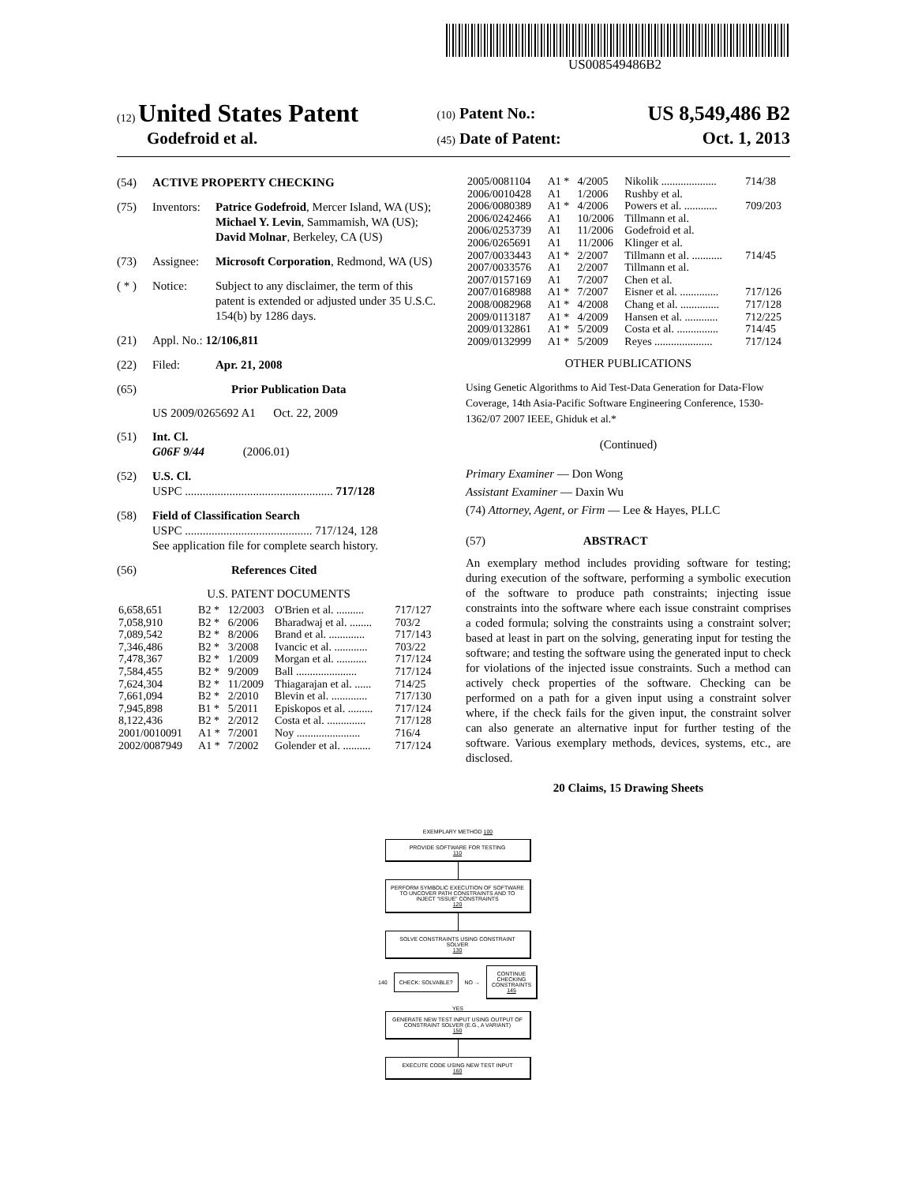US008549486B2
| (12) United States Patent | (10) Patent No.: | US 8,549,486 B2 |
| Godefroid et al. | (45) Date of Patent: | Oct. 1, 2013 |
(54) ACTIVE PROPERTY CHECKING
(75) Inventors: Patrice Godefroid, Mercer Island, WA (US); Michael Y. Levin, Sammamish, WA (US); David Molnar, Berkeley, CA (US)
(73) Assignee: Microsoft Corporation, Redmond, WA (US)
( * ) Notice: Subject to any disclaimer, the term of this patent is extended or adjusted under 35 U.S.C. 154(b) by 1286 days.
(21) Appl. No.: 12/106,811
(22) Filed: Apr. 21, 2008
(65) Prior Publication Data
US 2009/0265692 A1 Oct. 22, 2009
(51) Int. Cl.
G06F 9/44 (2006.01)
(52) U.S. Cl.
USPC .................................................. 717/128
(58) Field of Classification Search
USPC ........................................... 717/124, 128
See application file for complete search history.
(56) References Cited
U.S. PATENT DOCUMENTS
| 6,658,651 | B2 * | 12/2003 | O'Brien et al. .......... | 717/127 |
| 7,058,910 | B2 * | 6/2006 | Bharadwaj et al. ........ | 703/2 |
| 7,089,542 | B2 * | 8/2006 | Brand et al. ............. | 717/143 |
| 7,346,486 | B2 * | 3/2008 | Ivancic et al. ............ | 703/22 |
| 7,478,367 | B2 * | 1/2009 | Morgan et al. ........... | 717/124 |
| 7,584,455 | B2 * | 9/2009 | Ball ...................... | 717/124 |
| 7,624,304 | B2 * | 11/2009 | Thiagarajan et al. ...... | 714/25 |
| 7,661,094 | B2 * | 2/2010 | Blevin et al. ............. | 717/130 |
| 7,945,898 | B1 * | 5/2011 | Episkopos et al. ......... | 717/124 |
| 8,122,436 | B2 * | 2/2012 | Costa et al. .............. | 717/128 |
| 2001/0010091 | A1 * | 7/2001 | Noy ....................... | 716/4 |
| 2002/0087949 | A1 * | 7/2002 | Golender et al. .......... | 717/124 |
| 2005/0081104 | A1 * | 4/2005 | Nikolik .................... | 714/38 |
| 2006/0010428 | A1 | 1/2006 | Rushby et al. | |
| 2006/0080389 | A1 * | 4/2006 | Powers et al. ............ | 709/203 |
| 2006/0242466 | A1 | 10/2006 | Tillmann et al. | |
| 2006/0253739 | A1 | 11/2006 | Godefroid et al. | |
| 2006/0265691 | A1 | 11/2006 | Klinger et al. | |
| 2007/0033443 | A1 * | 2/2007 | Tillmann et al. ........... | 714/45 |
| 2007/0033576 | A1 | 2/2007 | Tillmann et al. | |
| 2007/0157169 | A1 | 7/2007 | Chen et al. | |
| 2007/0168988 | A1 * | 7/2007 | Eisner et al. .............. | 717/126 |
| 2008/0082968 | A1 * | 4/2008 | Chang et al. .............. | 717/128 |
| 2009/0113187 | A1 * | 4/2009 | Hansen et al. ............ | 712/225 |
| 2009/0132861 | A1 * | 5/2009 | Costa et al. ............... | 714/45 |
| 2009/0132999 | A1 * | 5/2009 | Reyes ..................... | 717/124 |
OTHER PUBLICATIONS
Using Genetic Algorithms to Aid Test-Data Generation for Data-Flow Coverage, 14th Asia-Pacific Software Engineering Conference, 1530-1362/07 2007 IEEE, Ghiduk et al.*
(Continued)
Primary Examiner — Don Wong
Assistant Examiner — Daxin Wu
(74) Attorney, Agent, or Firm — Lee & Hayes, PLLC
(57) ABSTRACT
An exemplary method includes providing software for testing; during execution of the software, performing a symbolic execution of the software to produce path constraints; injecting issue constraints into the software where each issue constraint comprises a coded formula; solving the constraints using a constraint solver; based at least in part on the solving, generating input for testing the software; and testing the software using the generated input to check for violations of the injected issue constraints. Such a method can actively check properties of the software. Checking can be performed on a path for a given input using a constraint solver where, if the check fails for the given input, the constraint solver can also generate an alternative input for further testing of the software. Various exemplary methods, devices, systems, etc., are disclosed.
20 Claims, 15 Drawing Sheets
EXEMPLARY METHOD 100
PROVIDE SOFTWARE FOR TESTING
110
PERFORM SYMBOLIC EXECUTION OF SOFTWARE TO UNCOVER PATH CONSTRAINTS AND TO INJECT "ISSUE" CONSTRAINTS
120
SOLVE CONSTRAINTS USING CONSTRAINT SOLVER
130
140 CHECK: SOLVABLE? NO → CONTINUE CHECKING CONSTRAINTS 145
YES
GENERATE NEW TEST INPUT USING OUTPUT OF CONSTRAINT SOLVER (E.G., A VARIANT)
150
EXECUTE CODE USING NEW TEST INPUT
160